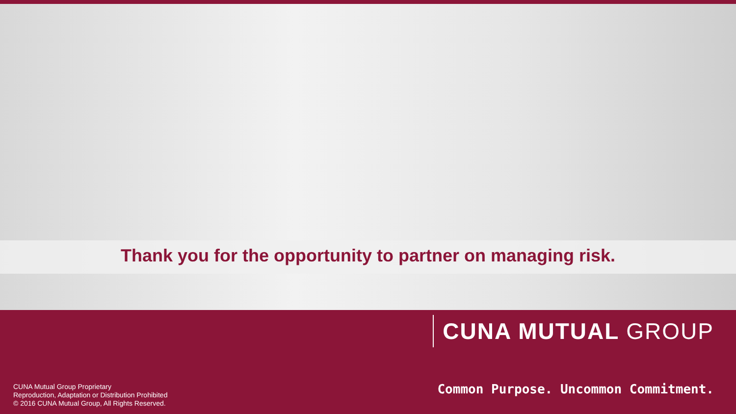Thank you for the opportunity to partner on managing risk.
CUNA Mutual Group Proprietary
Reproduction, Adaptation or Distribution Prohibited
© 2016 CUNA Mutual Group, All Rights Reserved.
CUNA MUTUAL GROUP
Common Purpose. Uncommon Commitment.